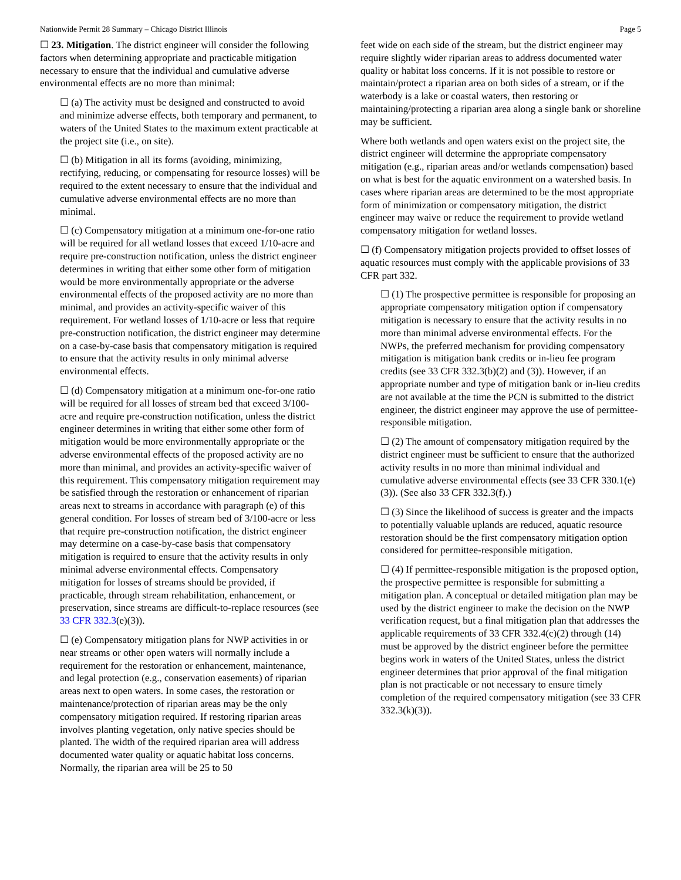Nationwide Permit 28 Summary – Chicago District Illinois Page 5
☐ 23. Mitigation. The district engineer will consider the following factors when determining appropriate and practicable mitigation necessary to ensure that the individual and cumulative adverse environmental effects are no more than minimal:
☐ (a) The activity must be designed and constructed to avoid and minimize adverse effects, both temporary and permanent, to waters of the United States to the maximum extent practicable at the project site (i.e., on site).
☐ (b) Mitigation in all its forms (avoiding, minimizing, rectifying, reducing, or compensating for resource losses) will be required to the extent necessary to ensure that the individual and cumulative adverse environmental effects are no more than minimal.
☐ (c) Compensatory mitigation at a minimum one-for-one ratio will be required for all wetland losses that exceed 1/10-acre and require pre-construction notification, unless the district engineer determines in writing that either some other form of mitigation would be more environmentally appropriate or the adverse environmental effects of the proposed activity are no more than minimal, and provides an activity-specific waiver of this requirement. For wetland losses of 1/10-acre or less that require pre-construction notification, the district engineer may determine on a case-by-case basis that compensatory mitigation is required to ensure that the activity results in only minimal adverse environmental effects.
☐ (d) Compensatory mitigation at a minimum one-for-one ratio will be required for all losses of stream bed that exceed 3/100-acre and require pre-construction notification, unless the district engineer determines in writing that either some other form of mitigation would be more environmentally appropriate or the adverse environmental effects of the proposed activity are no more than minimal, and provides an activity-specific waiver of this requirement. This compensatory mitigation requirement may be satisfied through the restoration or enhancement of riparian areas next to streams in accordance with paragraph (e) of this general condition. For losses of stream bed of 3/100-acre or less that require pre-construction notification, the district engineer may determine on a case-by-case basis that compensatory mitigation is required to ensure that the activity results in only minimal adverse environmental effects. Compensatory mitigation for losses of streams should be provided, if practicable, through stream rehabilitation, enhancement, or preservation, since streams are difficult-to-replace resources (see 33 CFR 332.3(e)(3)).
☐ (e) Compensatory mitigation plans for NWP activities in or near streams or other open waters will normally include a requirement for the restoration or enhancement, maintenance, and legal protection (e.g., conservation easements) of riparian areas next to open waters. In some cases, the restoration or maintenance/protection of riparian areas may be the only compensatory mitigation required. If restoring riparian areas involves planting vegetation, only native species should be planted. The width of the required riparian area will address documented water quality or aquatic habitat loss concerns. Normally, the riparian area will be 25 to 50
feet wide on each side of the stream, but the district engineer may require slightly wider riparian areas to address documented water quality or habitat loss concerns. If it is not possible to restore or maintain/protect a riparian area on both sides of a stream, or if the waterbody is a lake or coastal waters, then restoring or maintaining/protecting a riparian area along a single bank or shoreline may be sufficient.
Where both wetlands and open waters exist on the project site, the district engineer will determine the appropriate compensatory mitigation (e.g., riparian areas and/or wetlands compensation) based on what is best for the aquatic environment on a watershed basis. In cases where riparian areas are determined to be the most appropriate form of minimization or compensatory mitigation, the district engineer may waive or reduce the requirement to provide wetland compensatory mitigation for wetland losses.
☐ (f) Compensatory mitigation projects provided to offset losses of aquatic resources must comply with the applicable provisions of 33 CFR part 332.
☐ (1) The prospective permittee is responsible for proposing an appropriate compensatory mitigation option if compensatory mitigation is necessary to ensure that the activity results in no more than minimal adverse environmental effects. For the NWPs, the preferred mechanism for providing compensatory mitigation is mitigation bank credits or in-lieu fee program credits (see 33 CFR 332.3(b)(2) and (3)). However, if an appropriate number and type of mitigation bank or in-lieu credits are not available at the time the PCN is submitted to the district engineer, the district engineer may approve the use of permittee-responsible mitigation.
☐ (2) The amount of compensatory mitigation required by the district engineer must be sufficient to ensure that the authorized activity results in no more than minimal individual and cumulative adverse environmental effects (see 33 CFR 330.1(e)(3)). (See also 33 CFR 332.3(f).)
☐ (3) Since the likelihood of success is greater and the impacts to potentially valuable uplands are reduced, aquatic resource restoration should be the first compensatory mitigation option considered for permittee-responsible mitigation.
☐ (4) If permittee-responsible mitigation is the proposed option, the prospective permittee is responsible for submitting a mitigation plan. A conceptual or detailed mitigation plan may be used by the district engineer to make the decision on the NWP verification request, but a final mitigation plan that addresses the applicable requirements of 33 CFR 332.4(c)(2) through (14) must be approved by the district engineer before the permittee begins work in waters of the United States, unless the district engineer determines that prior approval of the final mitigation plan is not practicable or not necessary to ensure timely completion of the required compensatory mitigation (see 33 CFR 332.3(k)(3)).